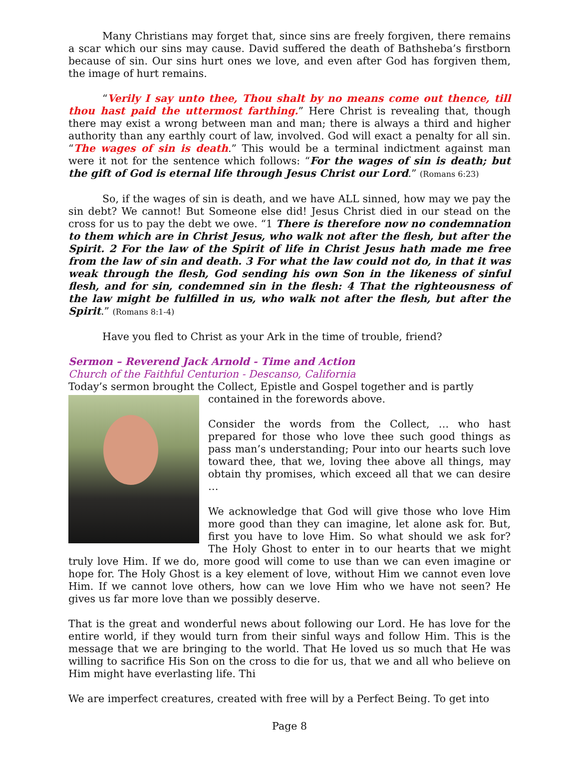Many Christians may forget that, since sins are freely forgiven, there remains a scar which our sins may cause. David suffered the death of Bathsheba’s firstborn because of sin. Our sins hurt ones we love, and even after God has forgiven them, the image of hurt remains.
“Verily I say unto thee, Thou shalt by no means come out thence, till thou hast paid the uttermost farthing.” Here Christ is revealing that, though there may exist a wrong between man and man; there is always a third and higher authority than any earthly court of law, involved. God will exact a penalty for all sin. “The wages of sin is death.” This would be a terminal indictment against man were it not for the sentence which follows: “For the wages of sin is death; but the gift of God is eternal life through Jesus Christ our Lord.” (Romans 6:23)
So, if the wages of sin is death, and we have ALL sinned, how may we pay the sin debt? We cannot! But Someone else did! Jesus Christ died in our stead on the cross for us to pay the debt we owe. “1 There is therefore now no condemnation to them which are in Christ Jesus, who walk not after the flesh, but after the Spirit. 2 For the law of the Spirit of life in Christ Jesus hath made me free from the law of sin and death. 3 For what the law could not do, in that it was weak through the flesh, God sending his own Son in the likeness of sinful flesh, and for sin, condemned sin in the flesh: 4 That the righteousness of the law might be fulfilled in us, who walk not after the flesh, but after the Spirit.” (Romans 8:1-4)
Have you fled to Christ as your Ark in the time of trouble, friend?
Sermon – Reverend Jack Arnold - Time and Action
Church of the Faithful Centurion - Descanso, California
Today’s sermon brought the Collect, Epistle and Gospel together and is partly
contained in the forewords above.
Consider the words from the Collect, … who hast prepared for those who love thee such good things as pass man’s understanding; Pour into our hearts such love toward thee, that we, loving thee above all things, may obtain thy promises, which exceed all that we can desire …
We acknowledge that God will give those who love Him more good than they can imagine, let alone ask for. But, first you have to love Him. So what should we ask for? The Holy Ghost to enter in to our hearts that we might truly love Him. If we do, more good will come to use than we can even imagine or hope for. The Holy Ghost is a key element of love, without Him we cannot even love Him. If we cannot love others, how can we love Him who we have not seen? He gives us far more love than we possibly deserve.
That is the great and wonderful news about following our Lord. He has love for the entire world, if they would turn from their sinful ways and follow Him. This is the message that we are bringing to the world. That He loved us so much that He was willing to sacrifice His Son on the cross to die for us, that we and all who believe on Him might have everlasting life. Thi
We are imperfect creatures, created with free will by a Perfect Being. To get into
Page 8